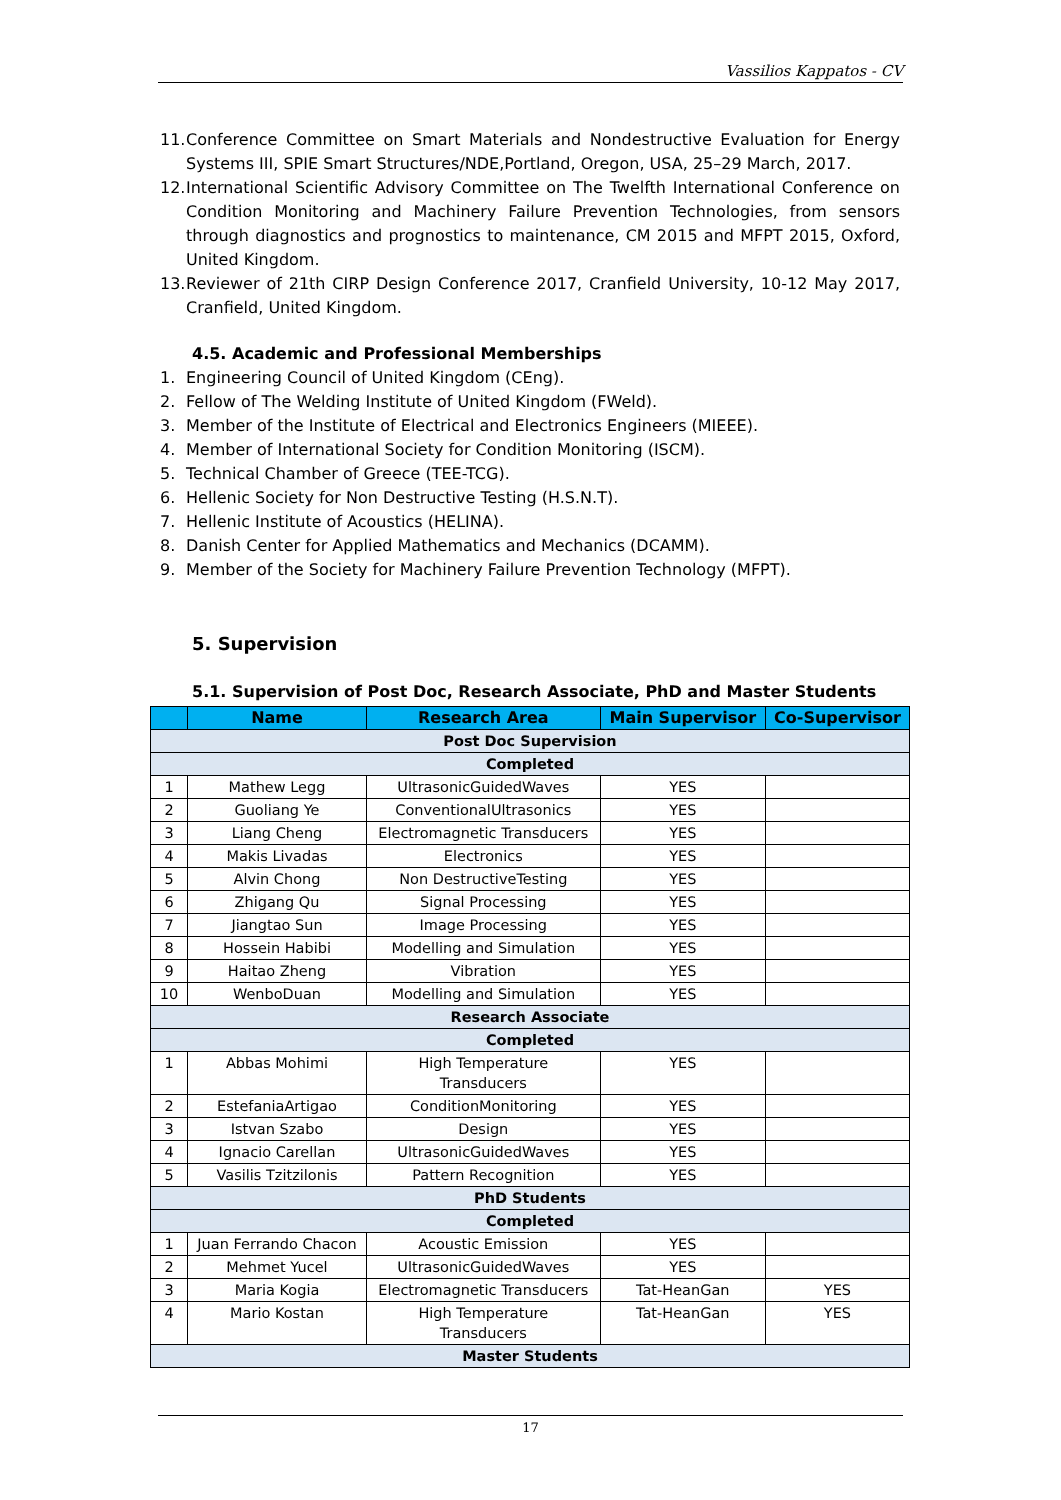Vassilios Kappatos - CV
11. Conference Committee on Smart Materials and Nondestructive Evaluation for Energy Systems III, SPIE Smart Structures/NDE,Portland, Oregon, USA, 25–29 March, 2017.
12. International Scientific Advisory Committee on The Twelfth International Conference on Condition Monitoring and Machinery Failure Prevention Technologies, from sensors through diagnostics and prognostics to maintenance, CM 2015 and MFPT 2015, Oxford, United Kingdom.
13. Reviewer of 21th CIRP Design Conference 2017, Cranfield University, 10-12 May 2017, Cranfield, United Kingdom.
4.5. Academic and Professional Memberships
1. Engineering Council of United Kingdom (CEng).
2. Fellow of The Welding Institute of United Kingdom (FWeld).
3. Member of the Institute of Electrical and Electronics Engineers (MIEEE).
4. Member of International Society for Condition Monitoring (ISCM).
5. Technical Chamber of Greece (TEE-TCG).
6. Hellenic Society for Non Destructive Testing (H.S.N.T).
7. Hellenic Institute of Acoustics (HELINA).
8. Danish Center for Applied Mathematics and Mechanics (DCAMM).
9. Member of the Society for Machinery Failure Prevention Technology (MFPT).
5. Supervision
5.1. Supervision of Post Doc, Research Associate, PhD and Master Students
| | Name | Research Area | Main Supervisor | Co-Supervisor |
| --- | --- | --- | --- | --- |
| Post Doc Supervision | | | | |
| Completed | | | | |
| 1 | Mathew Legg | UltrasonicGuidedWaves | YES | |
| 2 | Guoliang Ye | ConventionalUltrasonics | YES | |
| 3 | Liang Cheng | Electromagnetic Transducers | YES | |
| 4 | Makis Livadas | Electronics | YES | |
| 5 | Alvin Chong | Non DestructiveTesting | YES | |
| 6 | Zhigang Qu | Signal Processing | YES | |
| 7 | Jiangtao Sun | Image Processing | YES | |
| 8 | Hossein Habibi | Modelling and Simulation | YES | |
| 9 | Haitao Zheng | Vibration | YES | |
| 10 | WenboDuan | Modelling and Simulation | YES | |
| Research Associate | | | | |
| Completed | | | | |
| 1 | Abbas Mohimi | High Temperature Transducers | YES | |
| 2 | EstefaniaArtigao | ConditionMonitoring | YES | |
| 3 | Istvan Szabo | Design | YES | |
| 4 | Ignacio Carellan | UltrasonicGuidedWaves | YES | |
| 5 | Vasilis Tzitzilonis | Pattern Recognition | YES | |
| PhD Students | | | | |
| Completed | | | | |
| 1 | Juan Ferrando Chacon | Acoustic Emission | YES | |
| 2 | Mehmet Yucel | UltrasonicGuidedWaves | YES | |
| 3 | Maria Kogia | Electromagnetic Transducers | Tat-HeanGan | YES |
| 4 | Mario Kostan | High Temperature Transducers | Tat-HeanGan | YES |
| Master Students | | | | |
17